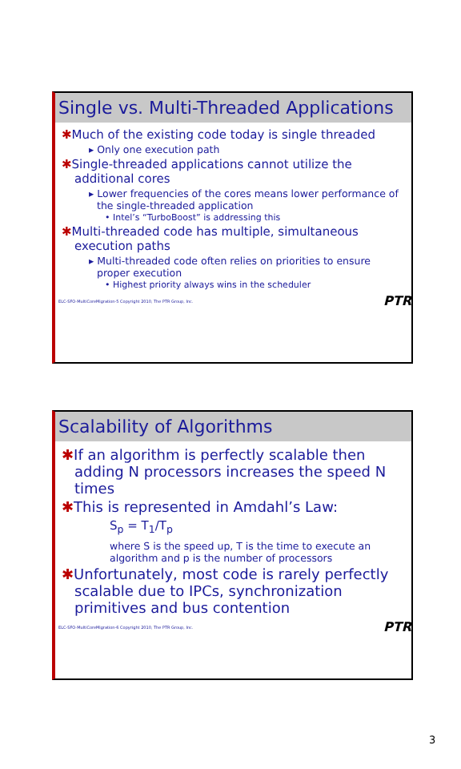Single vs. Multi-Threaded Applications
✱Much of the existing code today is single threaded
▸ Only one execution path
✱Single-threaded applications cannot utilize the additional cores
▸ Lower frequencies of the cores means lower performance of the single-threaded application
• Intel’s “TurboBoost” is addressing this
✱Multi-threaded code has multiple, simultaneous execution paths
▸ Multi-threaded code often relies on priorities to ensure proper execution
• Highest priority always wins in the scheduler
ELC-SFO-MultiCoreMigration-5 Copyright 2010, The PTR Group, Inc. PTR
Scalability of Algorithms
✱If an algorithm is perfectly scalable then adding N processors increases the speed N times
✱This is represented in Amdahl’s Law:
S<sub>p</sub> = T<sub>1</sub>/T<sub>p</sub>
where S is the speed up, T is the time to execute an algorithm and p is the number of processors
✱Unfortunately, most code is rarely perfectly scalable due to IPCs, synchronization primitives and bus contention
ELC-SFO-MultiCoreMigration-6 Copyright 2010, The PTR Group, Inc. PTR
3